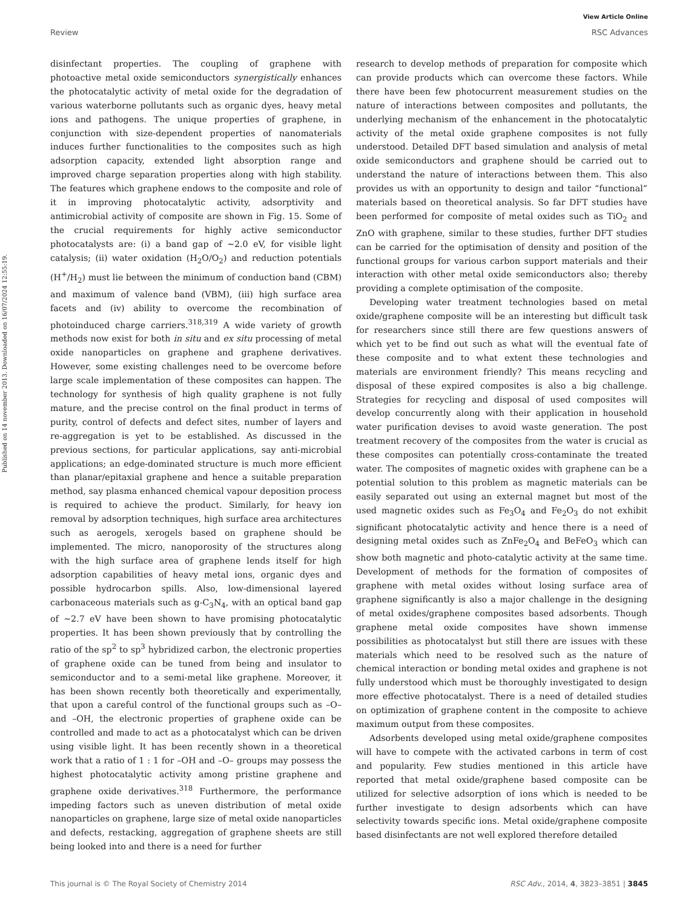View Article Online
Review RSC Advances
Published on 14 november 2013. Downloaded on 16/07/2024 12:55:19.
disinfectant properties. The coupling of graphene with photoactive metal oxide semiconductors synergistically enhances the photocatalytic activity of metal oxide for the degradation of various waterborne pollutants such as organic dyes, heavy metal ions and pathogens. The unique properties of graphene, in conjunction with size-dependent properties of nanomaterials induces further functionalities to the composites such as high adsorption capacity, extended light absorption range and improved charge separation properties along with high stability. The features which graphene endows to the composite and role of it in improving photocatalytic activity, adsorptivity and antimicrobial activity of composite are shown in Fig. 15. Some of the crucial requirements for highly active semiconductor photocatalysts are: (i) a band gap of ∼2.0 eV, for visible light catalysis; (ii) water oxidation (H<sub>2</sub>O/O<sub>2</sub>) and reduction potentials (H<sup>+</sup>/H<sub>2</sub>) must lie between the minimum of conduction band (CBM) and maximum of valence band (VBM), (iii) high surface area facets and (iv) ability to overcome the recombination of photoinduced charge carriers.<sup>318,319</sup> A wide variety of growth methods now exist for both in situ and ex situ processing of metal oxide nanoparticles on graphene and graphene derivatives. However, some existing challenges need to be overcome before large scale implementation of these composites can happen. The technology for synthesis of high quality graphene is not fully mature, and the precise control on the final product in terms of purity, control of defects and defect sites, number of layers and re-aggregation is yet to be established. As discussed in the previous sections, for particular applications, say anti-microbial applications; an edge-dominated structure is much more efficient than planar/epitaxial graphene and hence a suitable preparation method, say plasma enhanced chemical vapour deposition process is required to achieve the product. Similarly, for heavy ion removal by adsorption techniques, high surface area architectures such as aerogels, xerogels based on graphene should be implemented. The micro, nanoporosity of the structures along with the high surface area of graphene lends itself for high adsorption capabilities of heavy metal ions, organic dyes and possible hydrocarbon spills. Also, low-dimensional layered carbonaceous materials such as g-C<sub>3</sub>N<sub>4</sub>, with an optical band gap of ∼2.7 eV have been shown to have promising photocatalytic properties. It has been shown previously that by controlling the ratio of the sp<sup>2</sup> to sp<sup>3</sup> hybridized carbon, the electronic properties of graphene oxide can be tuned from being and insulator to semiconductor and to a semi-metal like graphene. Moreover, it has been shown recently both theoretically and experimentally, that upon a careful control of the functional groups such as –O– and –OH, the electronic properties of graphene oxide can be controlled and made to act as a photocatalyst which can be driven using visible light. It has been recently shown in a theoretical work that a ratio of 1 : 1 for –OH and –O– groups may possess the highest photocatalytic activity among pristine graphene and graphene oxide derivatives.<sup>318</sup> Furthermore, the performance impeding factors such as uneven distribution of metal oxide nanoparticles on graphene, large size of metal oxide nanoparticles and defects, restacking, aggregation of graphene sheets are still being looked into and there is a need for further
research to develop methods of preparation for composite which can provide products which can overcome these factors. While there have been few photocurrent measurement studies on the nature of interactions between composites and pollutants, the underlying mechanism of the enhancement in the photocatalytic activity of the metal oxide graphene composites is not fully understood. Detailed DFT based simulation and analysis of metal oxide semiconductors and graphene should be carried out to understand the nature of interactions between them. This also provides us with an opportunity to design and tailor “functional” materials based on theoretical analysis. So far DFT studies have been performed for composite of metal oxides such as TiO<sub>2</sub> and ZnO with graphene, similar to these studies, further DFT studies can be carried for the optimisation of density and position of the functional groups for various carbon support materials and their interaction with other metal oxide semiconductors also; thereby providing a complete optimisation of the composite.
Developing water treatment technologies based on metal oxide/graphene composite will be an interesting but difficult task for researchers since still there are few questions answers of which yet to be find out such as what will the eventual fate of these composite and to what extent these technologies and materials are environment friendly? This means recycling and disposal of these expired composites is also a big challenge. Strategies for recycling and disposal of used composites will develop concurrently along with their application in household water purification devises to avoid waste generation. The post treatment recovery of the composites from the water is crucial as these composites can potentially cross-contaminate the treated water. The composites of magnetic oxides with graphene can be a potential solution to this problem as magnetic materials can be easily separated out using an external magnet but most of the used magnetic oxides such as Fe<sub>3</sub>O<sub>4</sub> and Fe<sub>2</sub>O<sub>3</sub> do not exhibit significant photocatalytic activity and hence there is a need of designing metal oxides such as ZnFe<sub>2</sub>O<sub>4</sub> and BeFeO<sub>3</sub> which can show both magnetic and photo-catalytic activity at the same time. Development of methods for the formation of composites of graphene with metal oxides without losing surface area of graphene significantly is also a major challenge in the designing of metal oxides/graphene composites based adsorbents. Though graphene metal oxide composites have shown immense possibilities as photocatalyst but still there are issues with these materials which need to be resolved such as the nature of chemical interaction or bonding metal oxides and graphene is not fully understood which must be thoroughly investigated to design more effective photocatalyst. There is a need of detailed studies on optimization of graphene content in the composite to achieve maximum output from these composites.
Adsorbents developed using metal oxide/graphene composites will have to compete with the activated carbons in term of cost and popularity. Few studies mentioned in this article have reported that metal oxide/graphene based composite can be utilized for selective adsorption of ions which is needed to be further investigate to design adsorbents which can have selectivity towards specific ions. Metal oxide/graphene composite based disinfectants are not well explored therefore detailed
This journal is © The Royal Society of Chemistry 2014 RSC Adv., 2014, 4, 3823–3851 | 3845